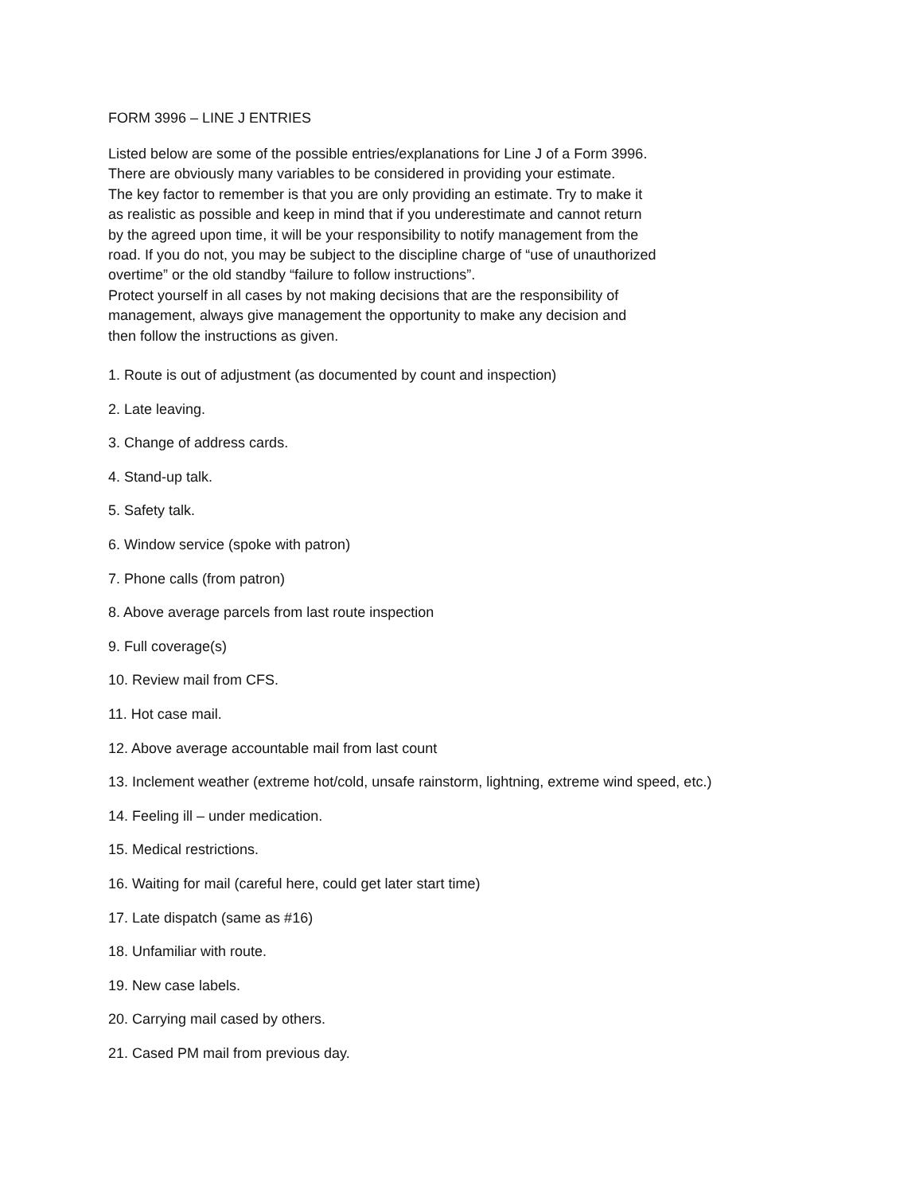FORM 3996 – LINE J ENTRIES
Listed below are some of the possible entries/explanations for Line J of a Form 3996.
There are obviously many variables to be considered in providing your estimate.
The key factor to remember is that you are only providing an estimate. Try to make it
as realistic as possible and keep in mind that if you underestimate and cannot return
by the agreed upon time, it will be your responsibility to notify management from the
road. If you do not, you may be subject to the discipline charge of “use of unauthorized
overtime” or the old standby “failure to follow instructions”.
Protect yourself in all cases by not making decisions that are the responsibility of
management, always give management the opportunity to make any decision and
then follow the instructions as given.
1. Route is out of adjustment (as documented by count and inspection)
2. Late leaving.
3. Change of address cards.
4. Stand-up talk.
5. Safety talk.
6. Window service (spoke with patron)
7. Phone calls (from patron)
8. Above average parcels from last route inspection
9. Full coverage(s)
10. Review mail from CFS.
11. Hot case mail.
12. Above average accountable mail from last count
13. Inclement weather (extreme hot/cold, unsafe rainstorm, lightning, extreme wind speed, etc.)
14. Feeling ill – under medication.
15. Medical restrictions.
16. Waiting for mail (careful here, could get later start time)
17. Late dispatch (same as #16)
18. Unfamiliar with route.
19. New case labels.
20. Carrying mail cased by others.
21. Cased PM mail from previous day.